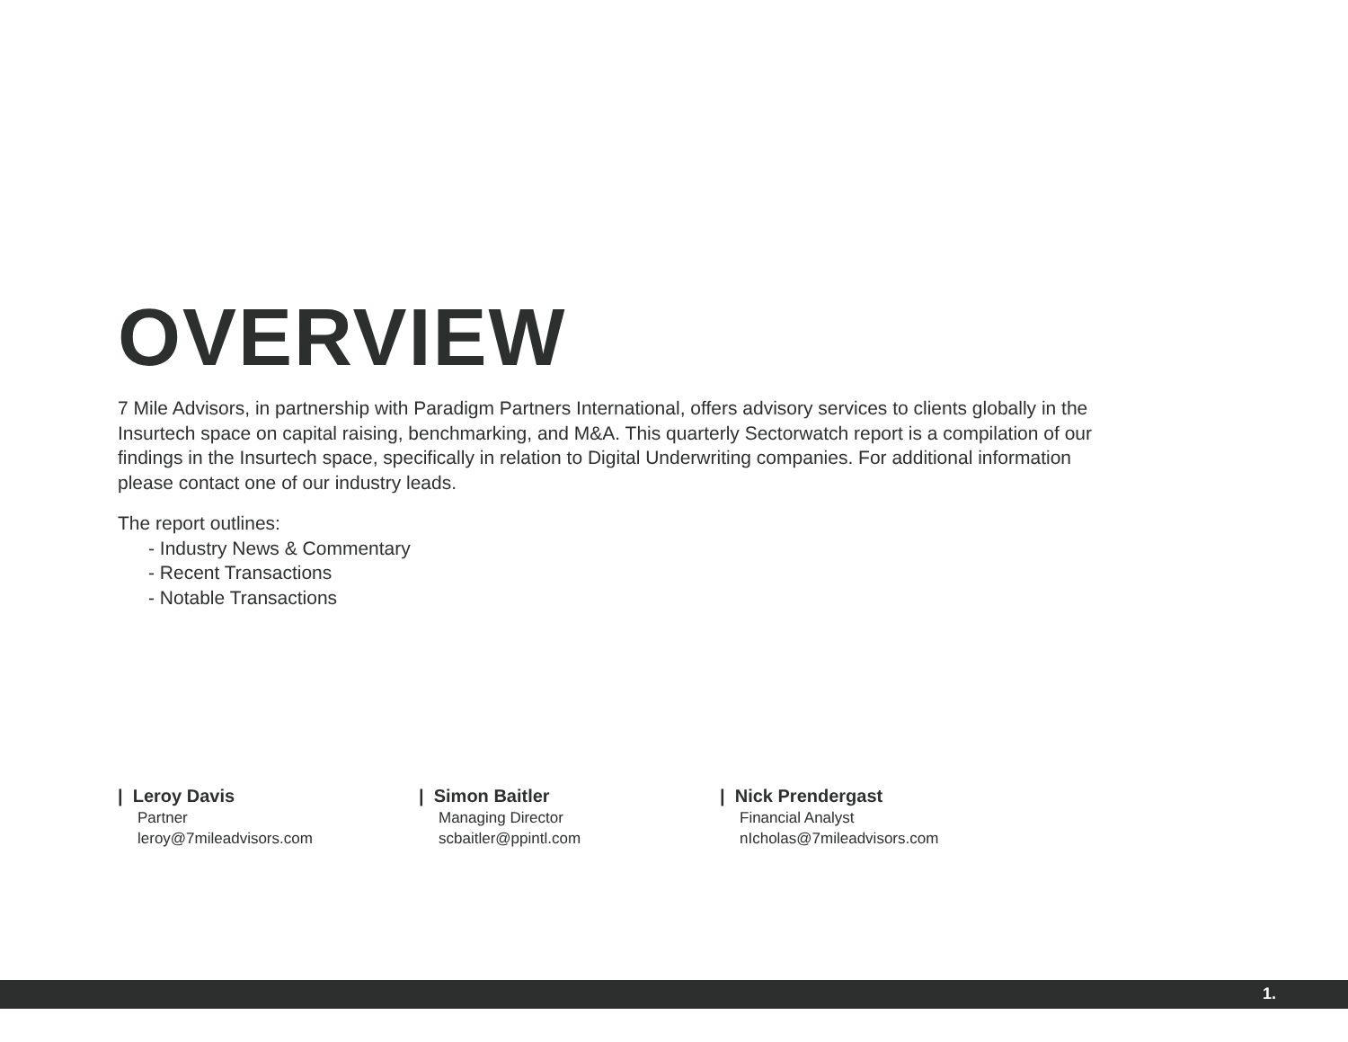OVERVIEW
7 Mile Advisors, in partnership with Paradigm Partners International, offers advisory services to clients globally in the Insurtech space on capital raising, benchmarking, and M&A. This quarterly Sectorwatch report is a compilation of our findings in the Insurtech space, specifically in relation to Digital Underwriting companies. For additional information please contact one of our industry leads.
The report outlines:
- Industry News & Commentary
- Recent Transactions
- Notable Transactions
| Leroy Davis
Partner
leroy@7mileadvisors.com
| Simon Baitler
Managing Director
scbaitler@ppintl.com
| Nick Prendergast
Financial Analyst
nIcholas@7mileadvisors.com
1.